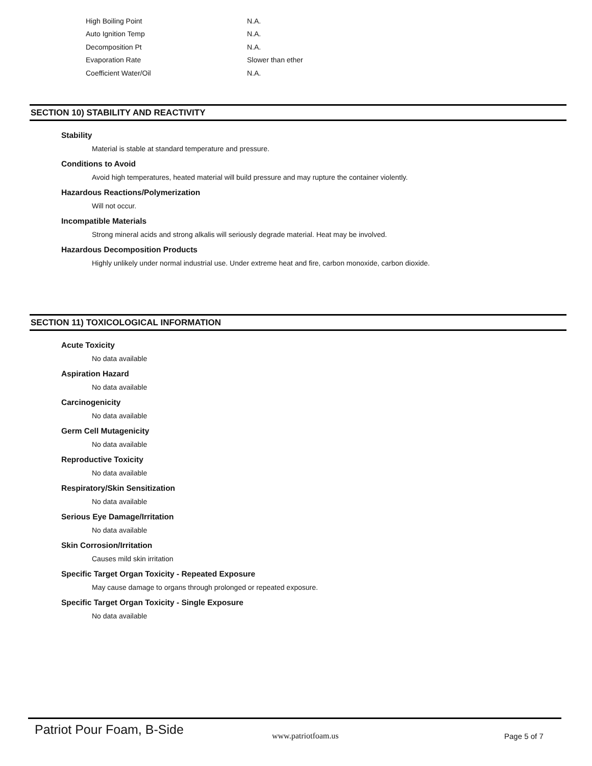| High Boiling Point | N.A. |
| Auto Ignition Temp | N.A. |
| Decomposition Pt | N.A. |
| Evaporation Rate | Slower than ether |
| Coefficient Water/Oil | N.A. |
SECTION 10) STABILITY AND REACTIVITY
Stability
Material is stable at standard temperature and pressure.
Conditions to Avoid
Avoid high temperatures, heated material will build pressure and may rupture the container violently.
Hazardous Reactions/Polymerization
Will not occur.
Incompatible Materials
Strong mineral acids and strong alkalis will seriously degrade material. Heat may be involved.
Hazardous Decomposition Products
Highly unlikely under normal industrial use. Under extreme heat and fire, carbon monoxide, carbon dioxide.
SECTION 11) TOXICOLOGICAL INFORMATION
Acute Toxicity
No data available
Aspiration Hazard
No data available
Carcinogenicity
No data available
Germ Cell Mutagenicity
No data available
Reproductive Toxicity
No data available
Respiratory/Skin Sensitization
No data available
Serious Eye Damage/Irritation
No data available
Skin Corrosion/Irritation
Causes mild skin irritation
Specific Target Organ Toxicity - Repeated Exposure
May cause damage to organs through prolonged or repeated exposure.
Specific Target Organ Toxicity - Single Exposure
No data available
Patriot Pour Foam, B-Side
www.patriotfoam.us Page 5 of 7